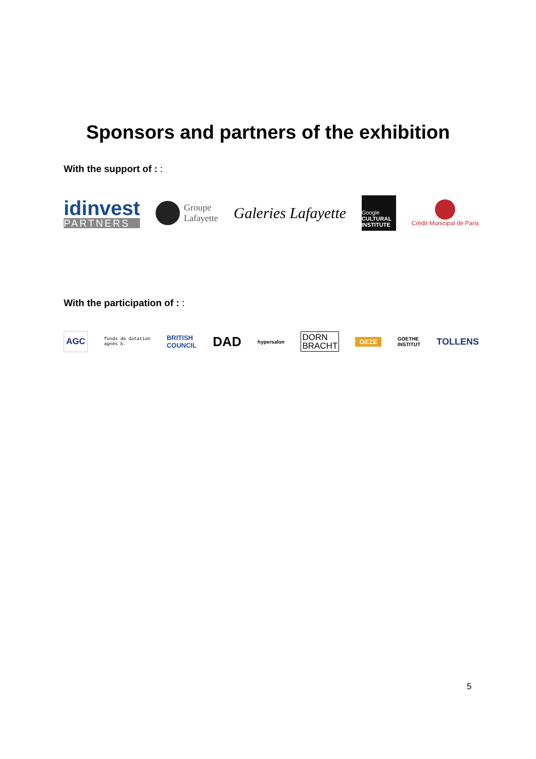Sponsors and partners of the exhibition
With the support of : :
idinvest
PARTNERS
Groupe
Lafayette
Galeries Lafayette
Google
CULTURAL INSTITUTE
Crédit Municipal de Paris
With the participation of : :
AGC
fonds de dotation
agnès b.
BRITISH
COUNCIL
DAD
hypersalon
DORN
BRACHT
GEZE
GOETHE
INSTITUT
TOLLENS
5